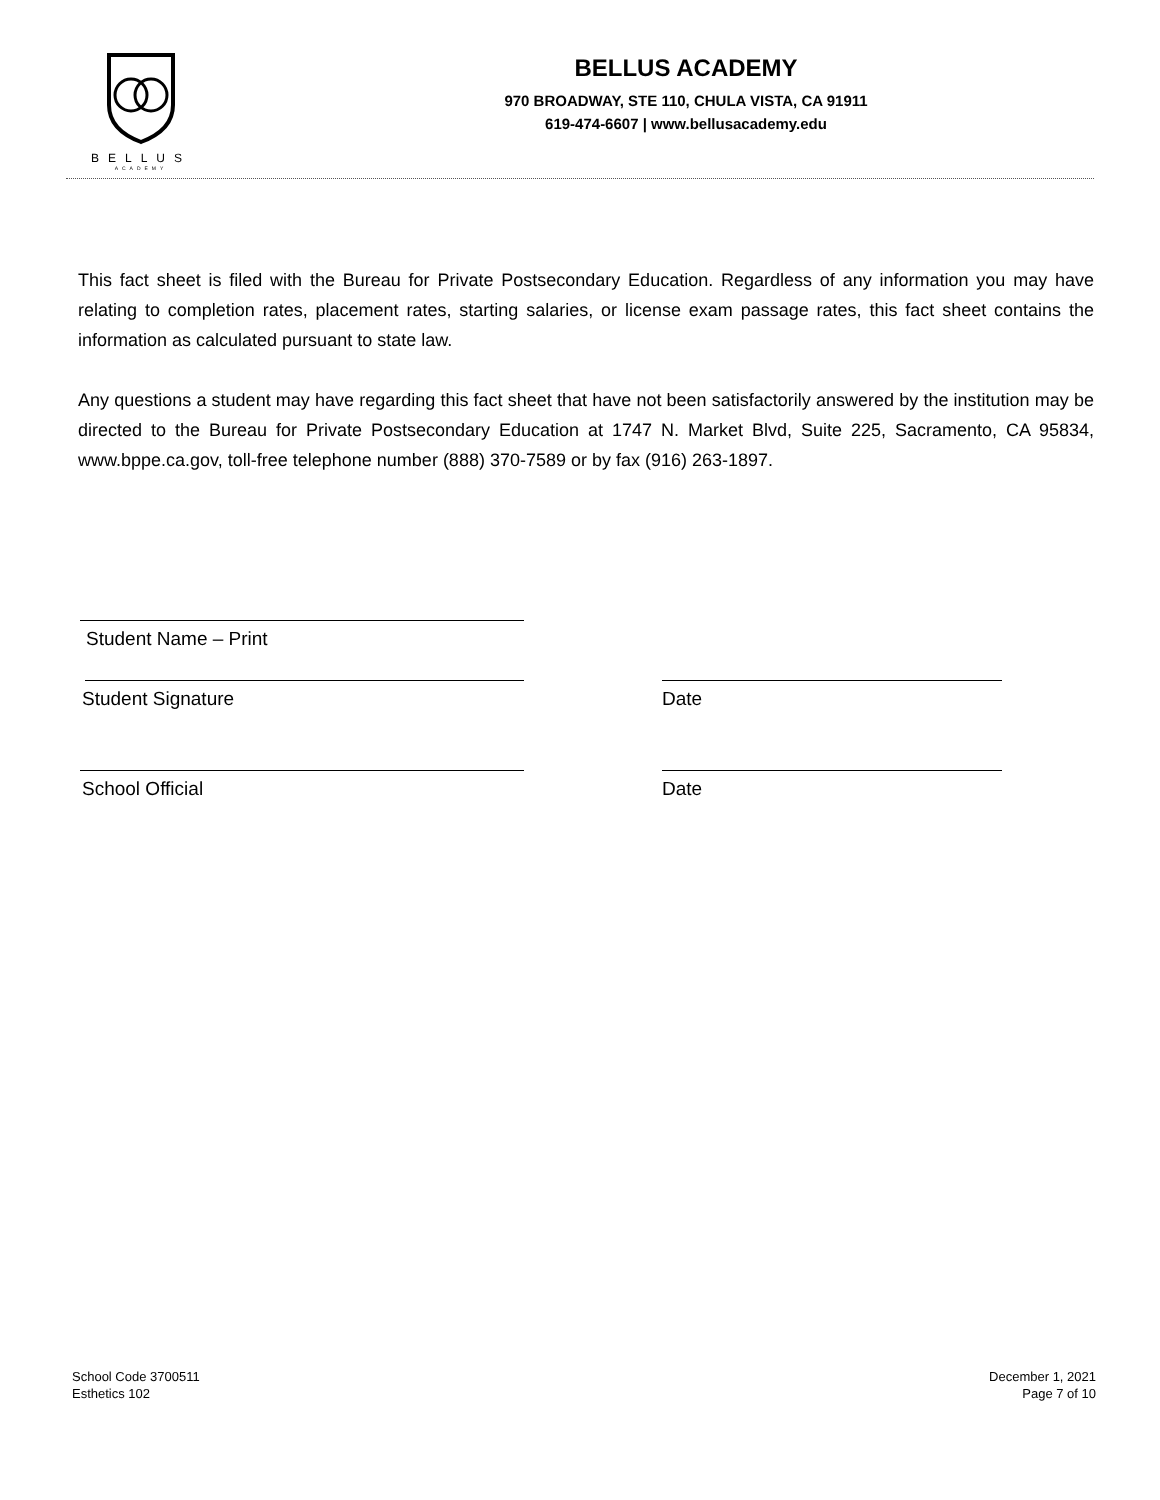BELLUS
ACADEMY
BELLUS ACADEMY
970 BROADWAY, STE 110, CHULA VISTA, CA 91911
619-474-6607 | www.bellusacademy.edu
This fact sheet is filed with the Bureau for Private Postsecondary Education. Regardless of any information you may have relating to completion rates, placement rates, starting salaries, or license exam passage rates, this fact sheet contains the information as calculated pursuant to state law.
Any questions a student may have regarding this fact sheet that have not been satisfactorily answered by the institution may be directed to the Bureau for Private Postsecondary Education at 1747 N. Market Blvd, Suite 225, Sacramento, CA 95834, www.bppe.ca.gov, toll-free telephone number (888) 370-7589 or by fax (916) 263-1897.
Student Name – Print
Student Signature Date
School Official Date
School Code 3700511
Esthetics 102
December 1, 2021
Page 7 of 10